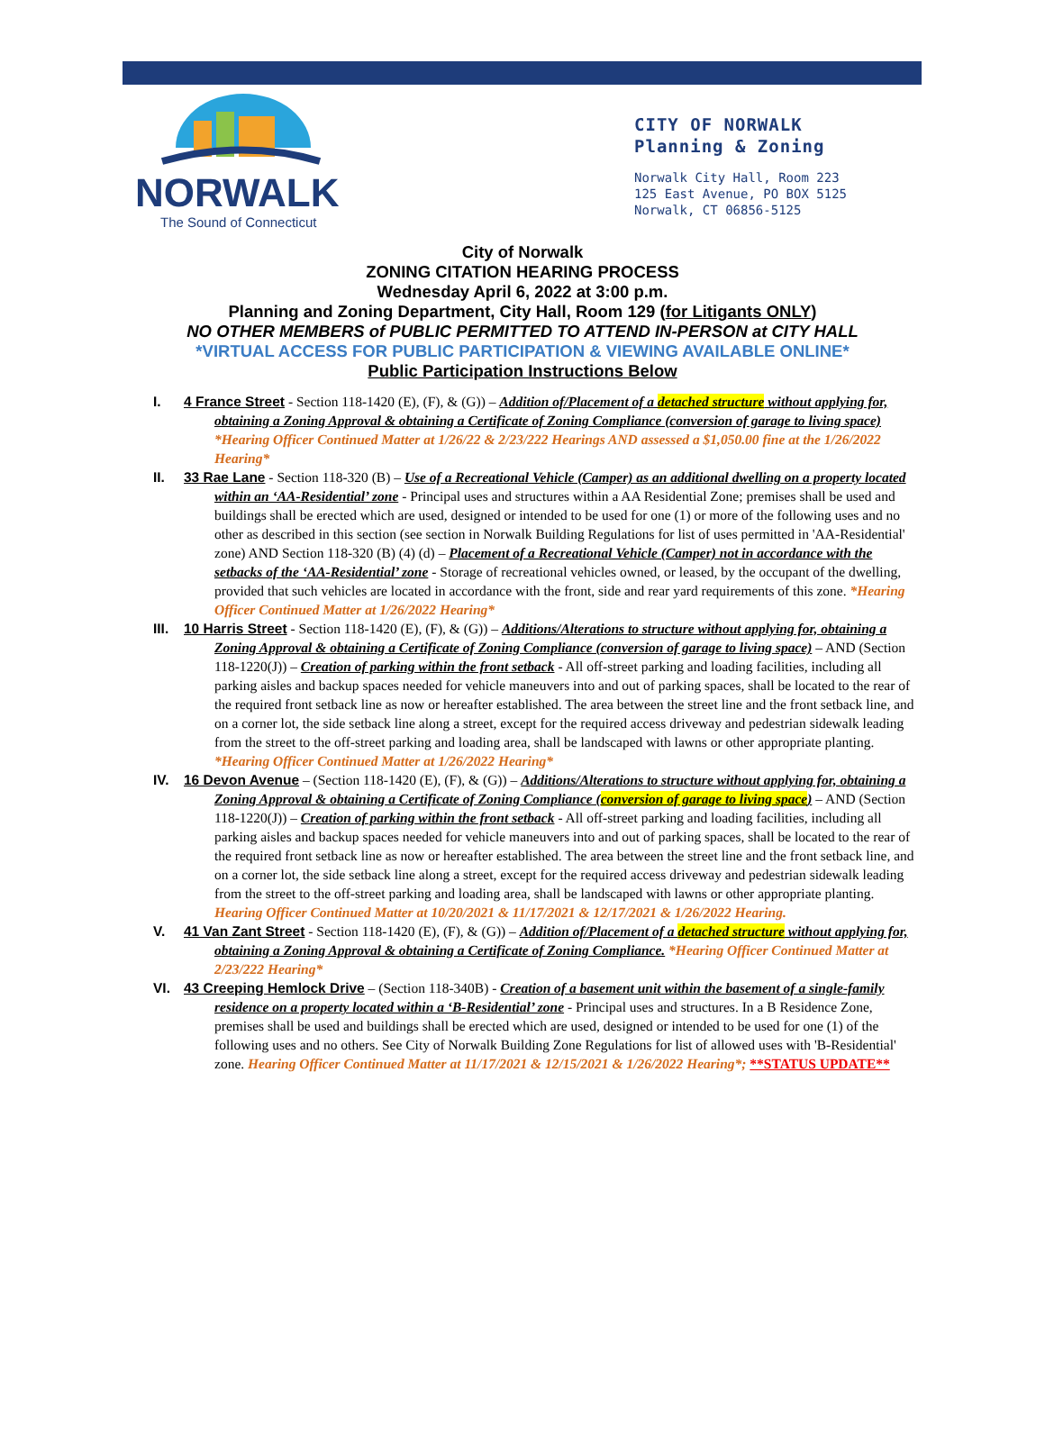NORWALK
The Sound of Connecticut
CITY OF NORWALK
Planning & Zoning
Norwalk City Hall, Room 223
125 East Avenue, PO BOX 5125
Norwalk, CT 06856-5125
City of Norwalk
ZONING CITATION HEARING PROCESS
Wednesday April 6, 2022 at 3:00 p.m.
Planning and Zoning Department, City Hall, Room 129 (for Litigants ONLY)
NO OTHER MEMBERS of PUBLIC PERMITTED TO ATTEND IN-PERSON at CITY HALL
*VIRTUAL ACCESS FOR PUBLIC PARTICIPATION & VIEWING AVAILABLE ONLINE*
Public Participation Instructions Below
I. 4 France Street - Section 118-1420 (E), (F), & (G)) – Addition of/Placement of a detached structure without applying for, obtaining a Zoning Approval & obtaining a Certificate of Zoning Compliance (conversion of garage to living space) *Hearing Officer Continued Matter at 1/26/22 & 2/23/222 Hearings AND assessed a $1,050.00 fine at the 1/26/2022 Hearing*
II. 33 Rae Lane - Section 118-320 (B) – Use of a Recreational Vehicle (Camper) as an additional dwelling on a property located within an ‘AA-Residential’ zone - Principal uses and structures within a AA Residential Zone; premises shall be used and buildings shall be erected which are used, designed or intended to be used for one (1) or more of the following uses and no other as described in this section (see section in Norwalk Building Regulations for list of uses permitted in 'AA-Residential' zone) AND Section 118-320 (B) (4) (d) – Placement of a Recreational Vehicle (Camper) not in accordance with the setbacks of the ‘AA-Residential’ zone - Storage of recreational vehicles owned, or leased, by the occupant of the dwelling, provided that such vehicles are located in accordance with the front, side and rear yard requirements of this zone. *Hearing Officer Continued Matter at 1/26/2022 Hearing*
III. 10 Harris Street - Section 118-1420 (E), (F), & (G)) – Additions/Alterations to structure without applying for, obtaining a Zoning Approval & obtaining a Certificate of Zoning Compliance (conversion of garage to living space) – AND (Section 118-1220(J)) – Creation of parking within the front setback - All off-street parking and loading facilities, including all parking aisles and backup spaces needed for vehicle maneuvers into and out of parking spaces, shall be located to the rear of the required front setback line as now or hereafter established. The area between the street line and the front setback line, and on a corner lot, the side setback line along a street, except for the required access driveway and pedestrian sidewalk leading from the street to the off-street parking and loading area, shall be landscaped with lawns or other appropriate planting. *Hearing Officer Continued Matter at 1/26/2022 Hearing*
IV. 16 Devon Avenue – (Section 118-1420 (E), (F), & (G)) – Additions/Alterations to structure without applying for, obtaining a Zoning Approval & obtaining a Certificate of Zoning Compliance (conversion of garage to living space) – AND (Section 118-1220(J)) – Creation of parking within the front setback - All off-street parking and loading facilities, including all parking aisles and backup spaces needed for vehicle maneuvers into and out of parking spaces, shall be located to the rear of the required front setback line as now or hereafter established. The area between the street line and the front setback line, and on a corner lot, the side setback line along a street, except for the required access driveway and pedestrian sidewalk leading from the street to the off-street parking and loading area, shall be landscaped with lawns or other appropriate planting. Hearing Officer Continued Matter at 10/20/2021 & 11/17/2021 & 12/17/2021 & 1/26/2022 Hearing.
V. 41 Van Zant Street - Section 118-1420 (E), (F), & (G)) – Addition of/Placement of a detached structure without applying for, obtaining a Zoning Approval & obtaining a Certificate of Zoning Compliance. *Hearing Officer Continued Matter at 2/23/222 Hearing*
VI. 43 Creeping Hemlock Drive – (Section 118-340B) - Creation of a basement unit within the basement of a single-family residence on a property located within a ‘B-Residential’ zone - Principal uses and structures. In a B Residence Zone, premises shall be used and buildings shall be erected which are used, designed or intended to be used for one (1) of the following uses and no others. See City of Norwalk Building Zone Regulations for list of allowed uses with 'B-Residential' zone. Hearing Officer Continued Matter at 11/17/2021 & 12/15/2021 & 1/26/2022 Hearing*; **STATUS UPDATE**